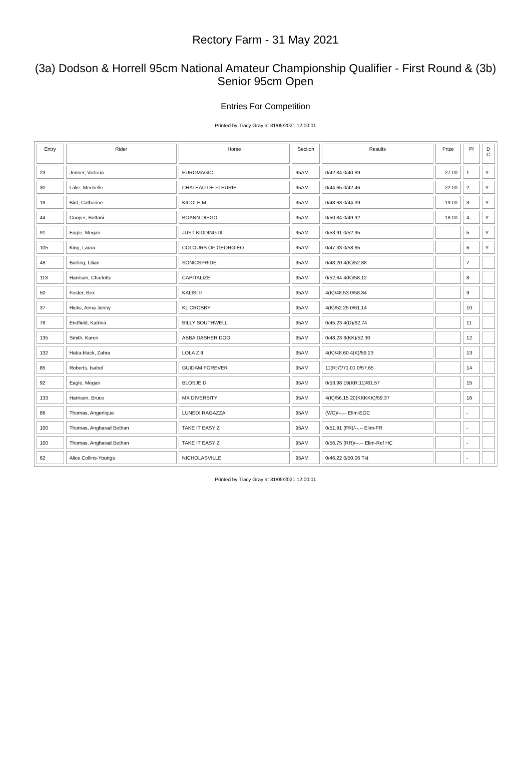Rectory Farm - 31 May 2021
(3a) Dodson & Horrell 95cm National Amateur Championship Qualifier - First Round & (3b) Senior 95cm Open
Entries For Competition
Printed by Tracy Gray at 31/05/2021 12:00:01
| Entry | Rider | Horse | Section | Results | Prize | Pl | D C |
| --- | --- | --- | --- | --- | --- | --- | --- |
| 23 | Jenner, Victoria | EUROMAGIC | 95AM | 0/42.84 0/40.89 | 27.00 | 1 | Y |
| 30 | Lake, Mechelle | CHATEAU DE FLEURIE | 95AM | 0/44.65 0/42.46 | 22.00 | 2 | Y |
| 18 | Bird, Catherine | KICOLE M | 95AM | 0/48.63 0/44.39 | 19.00 | 3 | Y |
| 44 | Cooper, Brittani | BOANN DIEGO | 95AM | 0/50.84 0/49.92 | 18.00 | 4 | Y |
| 91 | Eagle, Megan | JUST KIDDING III | 95AM | 0/53.91 0/52.95 | | 5 | Y |
| 105 | King, Laura | COLOURS OF GEORGIEO | 95AM | 0/47.33 0/58.65 | | 6 | Y |
| 48 | Burling, Lilian | SONICSPRIDE | 95AM | 0/48.20 4(K)/52.88 | | 7 | |
| 113 | Harrison, Charlotte | CAPITALIZE | 95AM | 0/52.64 4(K)/58.12 | | 8 | |
| 50 | Foster, Bex | KALISI II | 95AM | 4(K)/48.53 0/58.84 | | 9 | |
| 37 | Hicks, Anna Jenny | KL CROSBY | 95AM | 4(K)/52.25 0/61.14 | | 10 | |
| 78 | Endfield, Katrina | BILLY SOUTHWELL | 95AM | 0/45.23 4(D)/62.74 | | 11 | |
| 135 | Smith, Karen | ABBA DASHER DOO | 95AM | 0/48.23 8(KK)/52.30 | | 12 | |
| 132 | Hatia-black, Zahra | LOLA Z II | 95AM | 4(K)/48.60 4(K)/59.23 | | 13 | |
| 85 | Roberts, Isabel | GUIDAM FOREVER | 95AM | 11(R:7)/71.01 0/57.65 | | 14 | |
| 92 | Eagle, Megan | BLOSJE D | 95AM | 0/53.98 19(KR:11)/81.57 | | 15 | |
| 133 | Harrison, Bruce | MX DIVERSITY | 95AM | 4(K)/56.15 20(KKKKK)/59.37 | | 16 | |
| 86 | Thomas, Angerlique | LUNEDI RAGAZZA | 95AM | (WC)/--.-- Elim-EOC | | - | |
| 100 | Thomas, Angharad Bethan | TAKE IT EASY Z | 95AM | 0/51.91 (FR)/--.-- Elim-FR | | - | |
| 100 | Thomas, Angharad Bethan | TAKE IT EASY Z | 95AM | 0/56.75 (RR)/--.-- Elim-Ref HC | | - | |
| 62 | Alice Collins-Youngs | NICHOLASVILLE | 95AM | 0/46.22 0/50.06 Tkt | | - | |
Printed by Tracy Gray at 31/05/2021 12:00:01